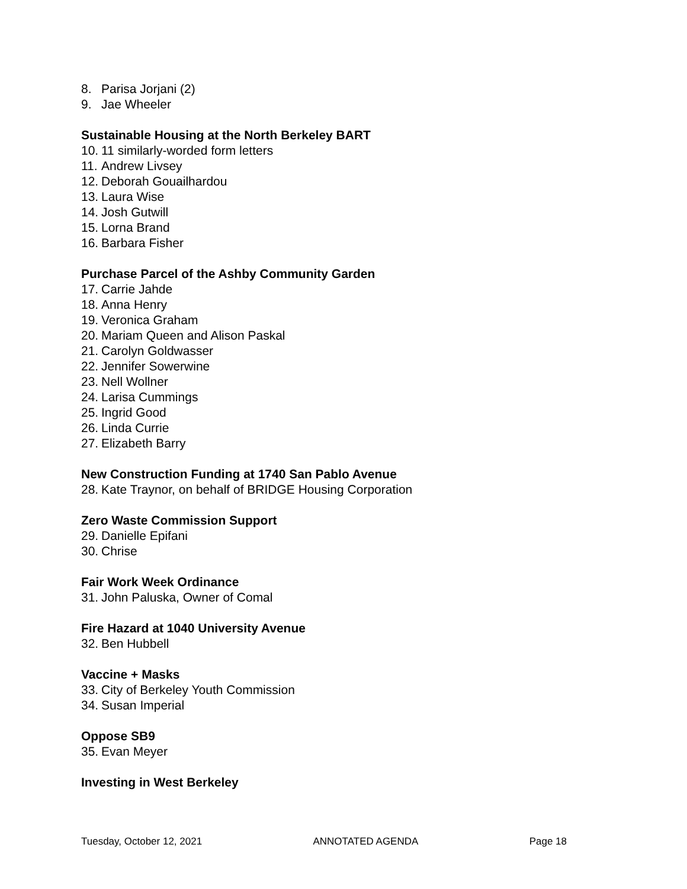8. Parisa Jorjani (2)
9. Jae Wheeler
Sustainable Housing at the North Berkeley BART
10. 11 similarly-worded form letters
11. Andrew Livsey
12. Deborah Gouailhardou
13. Laura Wise
14. Josh Gutwill
15. Lorna Brand
16. Barbara Fisher
Purchase Parcel of the Ashby Community Garden
17. Carrie Jahde
18. Anna Henry
19. Veronica Graham
20. Mariam Queen and Alison Paskal
21. Carolyn Goldwasser
22. Jennifer Sowerwine
23. Nell Wollner
24. Larisa Cummings
25. Ingrid Good
26. Linda Currie
27. Elizabeth Barry
New Construction Funding at 1740 San Pablo Avenue
28. Kate Traynor, on behalf of BRIDGE Housing Corporation
Zero Waste Commission Support
29. Danielle Epifani
30. Chrise
Fair Work Week Ordinance
31. John Paluska, Owner of Comal
Fire Hazard at 1040 University Avenue
32. Ben Hubbell
Vaccine + Masks
33. City of Berkeley Youth Commission
34. Susan Imperial
Oppose SB9
35. Evan Meyer
Investing in West Berkeley
Tuesday, October 12, 2021 ANNOTATED AGENDA Page 18